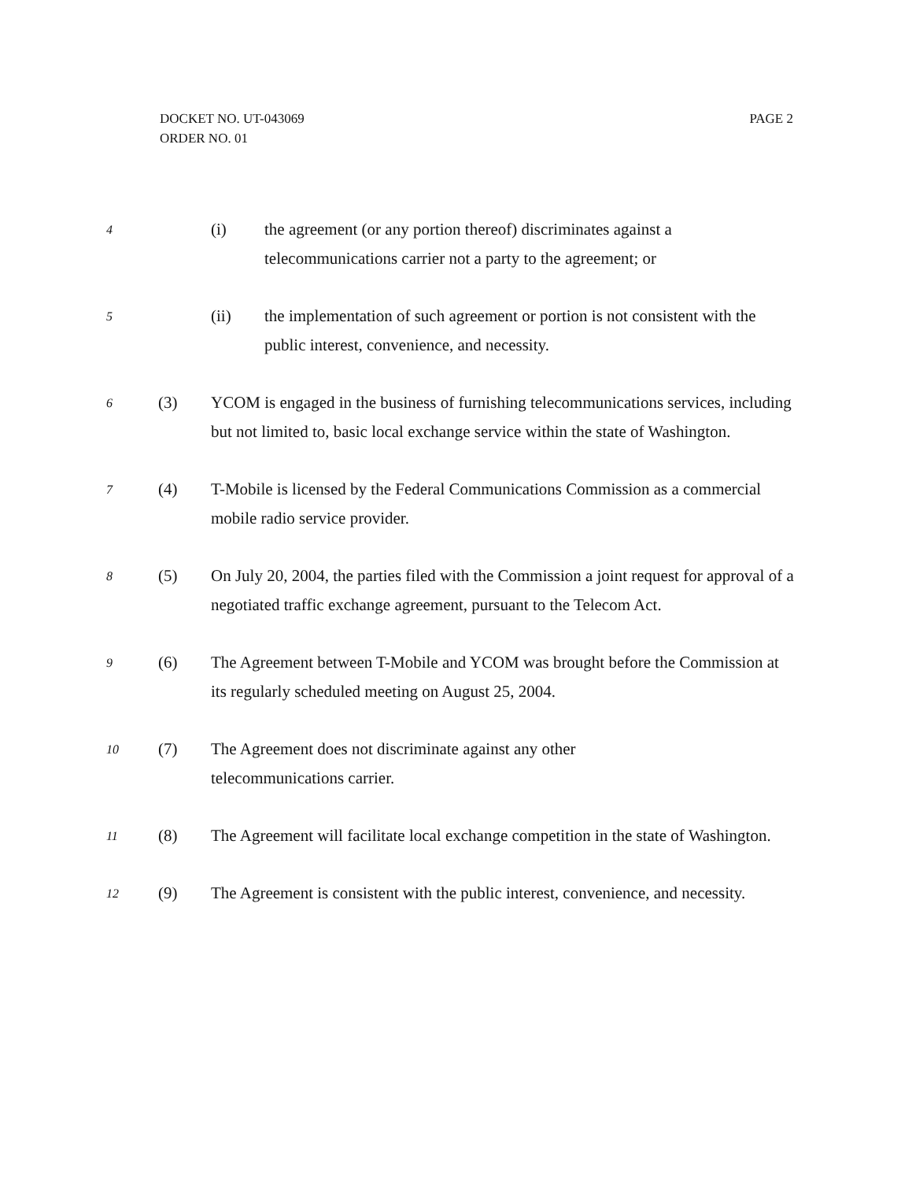PAGE 2 DOCKET NO. UT-043069
ORDER NO. 01
4
(i) the agreement (or any portion thereof) discriminates against a telecommunications carrier not a party to the agreement; or
5
(ii) the implementation of such agreement or portion is not consistent with the public interest, convenience, and necessity.
6
(3) YCOM is engaged in the business of furnishing telecommunications services, including but not limited to, basic local exchange service within the state of Washington.
7
(4) T-Mobile is licensed by the Federal Communications Commission as a commercial mobile radio service provider.
8
(5) On July 20, 2004, the parties filed with the Commission a joint request for approval of a negotiated traffic exchange agreement, pursuant to the Telecom Act.
9
(6) The Agreement between T-Mobile and YCOM was brought before the Commission at its regularly scheduled meeting on August 25, 2004.
10
(7) The Agreement does not discriminate against any other
telecommunications carrier.
11
(8) The Agreement will facilitate local exchange competition in the state of Washington.
12
(9) The Agreement is consistent with the public interest, convenience, and necessity.